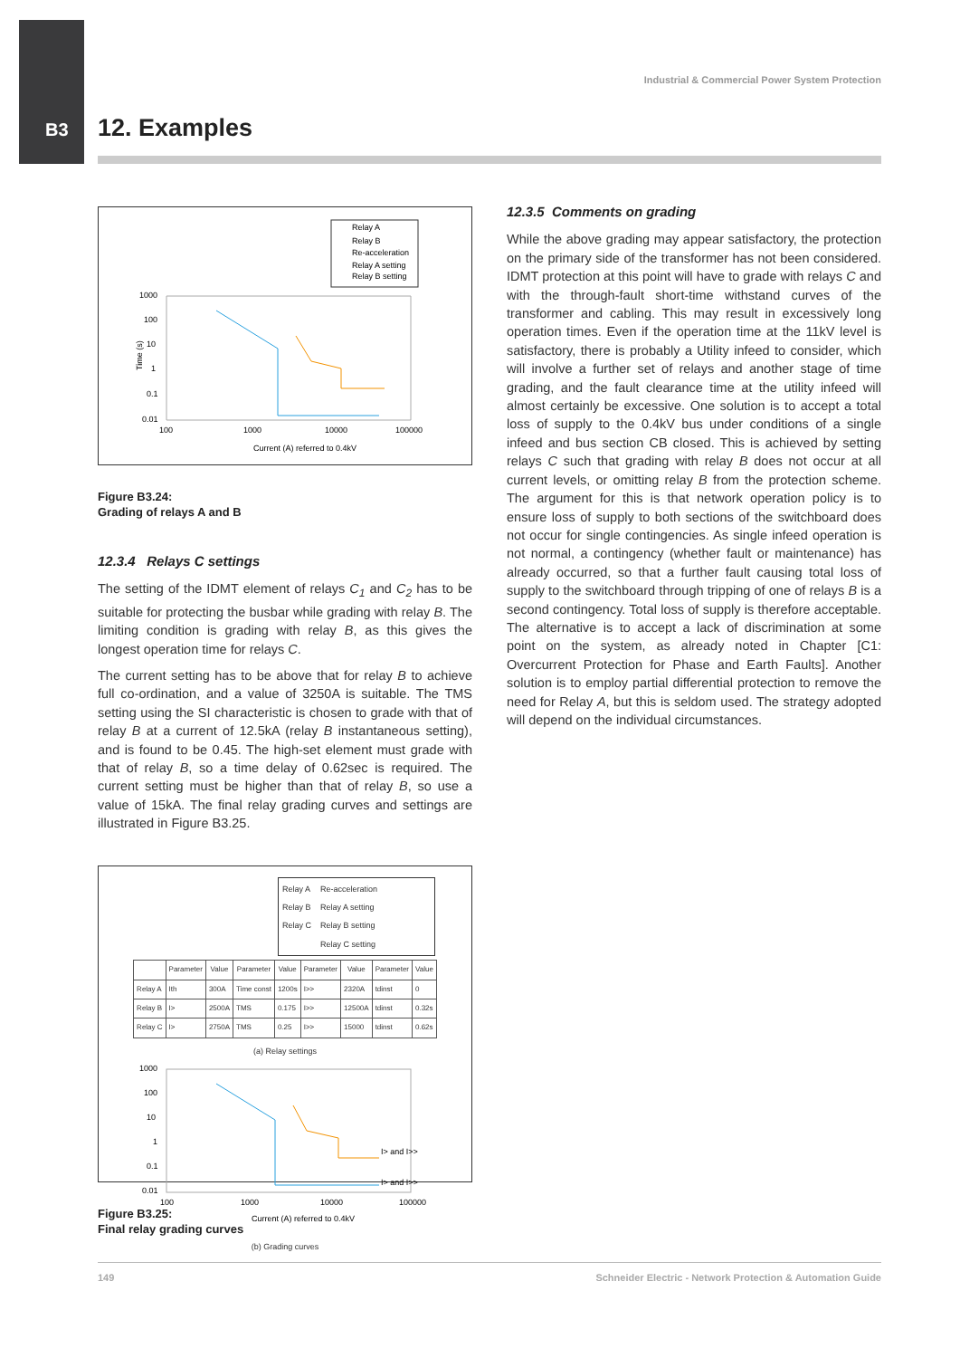B3
Industrial & Commercial Power System Protection
12. Examples
Relay A
Relay B
Re-acceleration
Relay A setting
Relay B setting
1000
100
10
1
0.1
0.01
100
1000
10000
100000
Current (A) referred to 0.4kV
Time (s)
Figure B3.24:
Grading of relays A and B
12.3.4 Relays C settings
The setting of the IDMT element of relays C<sub>1</sub> and C<sub>2</sub> has to be suitable for protecting the busbar while grading with relay B. The limiting condition is grading with relay B, as this gives the longest operation time for relays C.
The current setting has to be above that for relay B to achieve full co-ordination, and a value of 3250A is suitable. The TMS setting using the SI characteristic is chosen to grade with that of relay B at a current of 12.5kA (relay B instantaneous setting), and is found to be 0.45. The high-set element must grade with that of relay B, so a time delay of 0.62sec is required. The current setting must be higher than that of relay B, so use a value of 15kA. The final relay grading curves and settings are illustrated in Figure B3.25.
Relay A
Relay B
Relay C
Re-acceleration
Relay A setting
Relay B setting
Relay C setting
| | Parameter | Value | Parameter | Value | Parameter | Value | Parameter | Value |
| --- | --- | --- | --- | --- | --- | --- | --- | --- |
| Relay A | Ith | 300A | Time const | 1200s | I>> | 2320A | tdinst | 0 |
| Relay B | I> | 2500A | TMS | 0.175 | I>> | 12500A | tdinst | 0.32s |
| Relay C | I> | 2750A | TMS | 0.25 | I>> | 15000 | tdinst | 0.62s |
(a) Relay settings
1000
100
10
1
0.1
0.01
I> and I>>
I> and I>>
100
1000
10000
100000
Current (A) referred to 0.4kV
(b) Grading curves
Figure B3.25:
Final relay grading curves
12.3.5 Comments on grading
While the above grading may appear satisfactory, the protection on the primary side of the transformer has not been considered. IDMT protection at this point will have to grade with relays C and with the through-fault short-time withstand curves of the transformer and cabling. This may result in excessively long operation times. Even if the operation time at the 11kV level is satisfactory, there is probably a Utility infeed to consider, which will involve a further set of relays and another stage of time grading, and the fault clearance time at the utility infeed will almost certainly be excessive. One solution is to accept a total loss of supply to the 0.4kV bus under conditions of a single infeed and bus section CB closed. This is achieved by setting relays C such that grading with relay B does not occur at all current levels, or omitting relay B from the protection scheme. The argument for this is that network operation policy is to ensure loss of supply to both sections of the switchboard does not occur for single contingencies. As single infeed operation is not normal, a contingency (whether fault or maintenance) has already occurred, so that a further fault causing total loss of supply to the switchboard through tripping of one of relays B is a second contingency. Total loss of supply is therefore acceptable. The alternative is to accept a lack of discrimination at some point on the system, as already noted in Chapter [C1: Overcurrent Protection for Phase and Earth Faults]. Another solution is to employ partial differential protection to remove the need for Relay A, but this is seldom used. The strategy adopted will depend on the individual circumstances.
149 Schneider Electric - Network Protection & Automation Guide